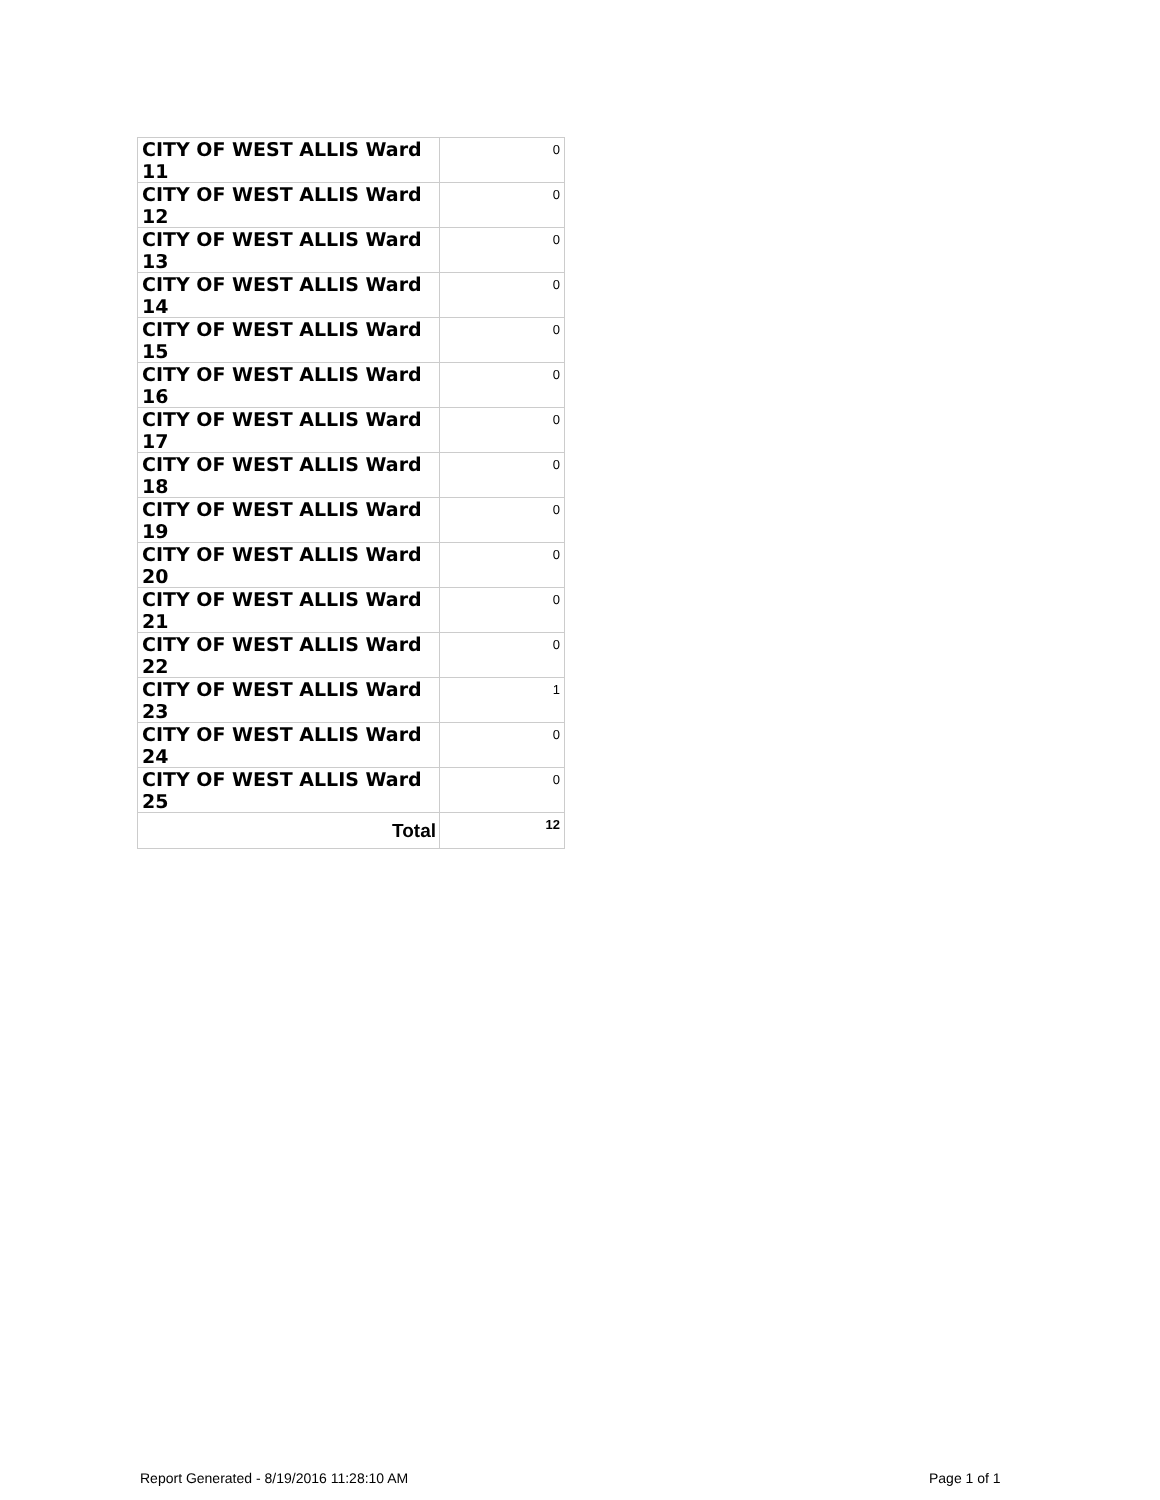| CITY OF WEST ALLIS Ward 11 | 0 |
| CITY OF WEST ALLIS Ward 12 | 0 |
| CITY OF WEST ALLIS Ward 13 | 0 |
| CITY OF WEST ALLIS Ward 14 | 0 |
| CITY OF WEST ALLIS Ward 15 | 0 |
| CITY OF WEST ALLIS Ward 16 | 0 |
| CITY OF WEST ALLIS Ward 17 | 0 |
| CITY OF WEST ALLIS Ward 18 | 0 |
| CITY OF WEST ALLIS Ward 19 | 0 |
| CITY OF WEST ALLIS Ward 20 | 0 |
| CITY OF WEST ALLIS Ward 21 | 0 |
| CITY OF WEST ALLIS Ward 22 | 0 |
| CITY OF WEST ALLIS Ward 23 | 1 |
| CITY OF WEST ALLIS Ward 24 | 0 |
| CITY OF WEST ALLIS Ward 25 | 0 |
| Total | 12 |
Report Generated - 8/19/2016 11:28:10 AM
Page 1 of 1